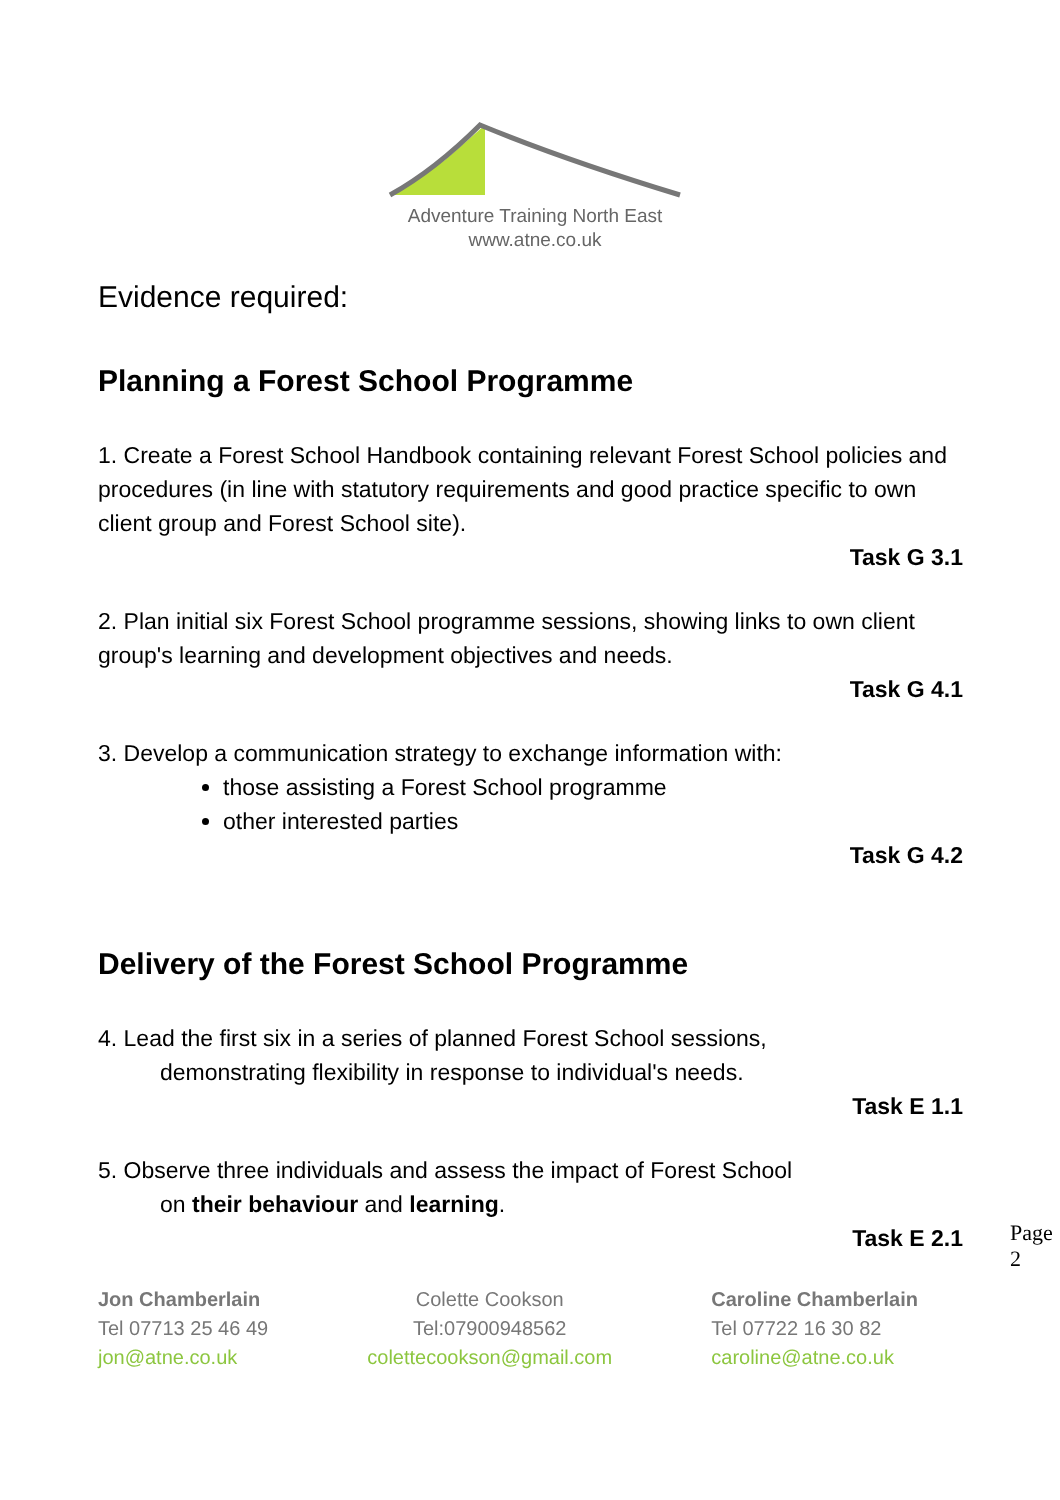Adventure Training North East
www.atne.co.uk
Evidence required:
Planning a Forest School Programme
1. Create a Forest School Handbook containing relevant Forest School policies and procedures (in line with statutory requirements and good practice specific to own client group and Forest School site).
Task G 3.1
2. Plan initial six Forest School programme sessions, showing links to own client group's learning and development objectives and needs.
Task G 4.1
3. Develop a communication strategy to exchange information with:
those assisting a Forest School programme
other interested parties
Task G 4.2
Delivery of the Forest School Programme
4. Lead the first six in a series of planned Forest School sessions,
demonstrating flexibility in response to individual's needs.
Task E 1.1
5. Observe three individuals and assess the impact of Forest School
on their behaviour and learning.
Task E 2.1
Jon Chamberlain
Tel 07713 25 46 49
jon@atne.co.uk
Colette Cookson
Tel:07900948562
colettecookson@gmail.com
Caroline Chamberlain
Tel 07722 16 30 82
caroline@atne.co.uk
Page 2